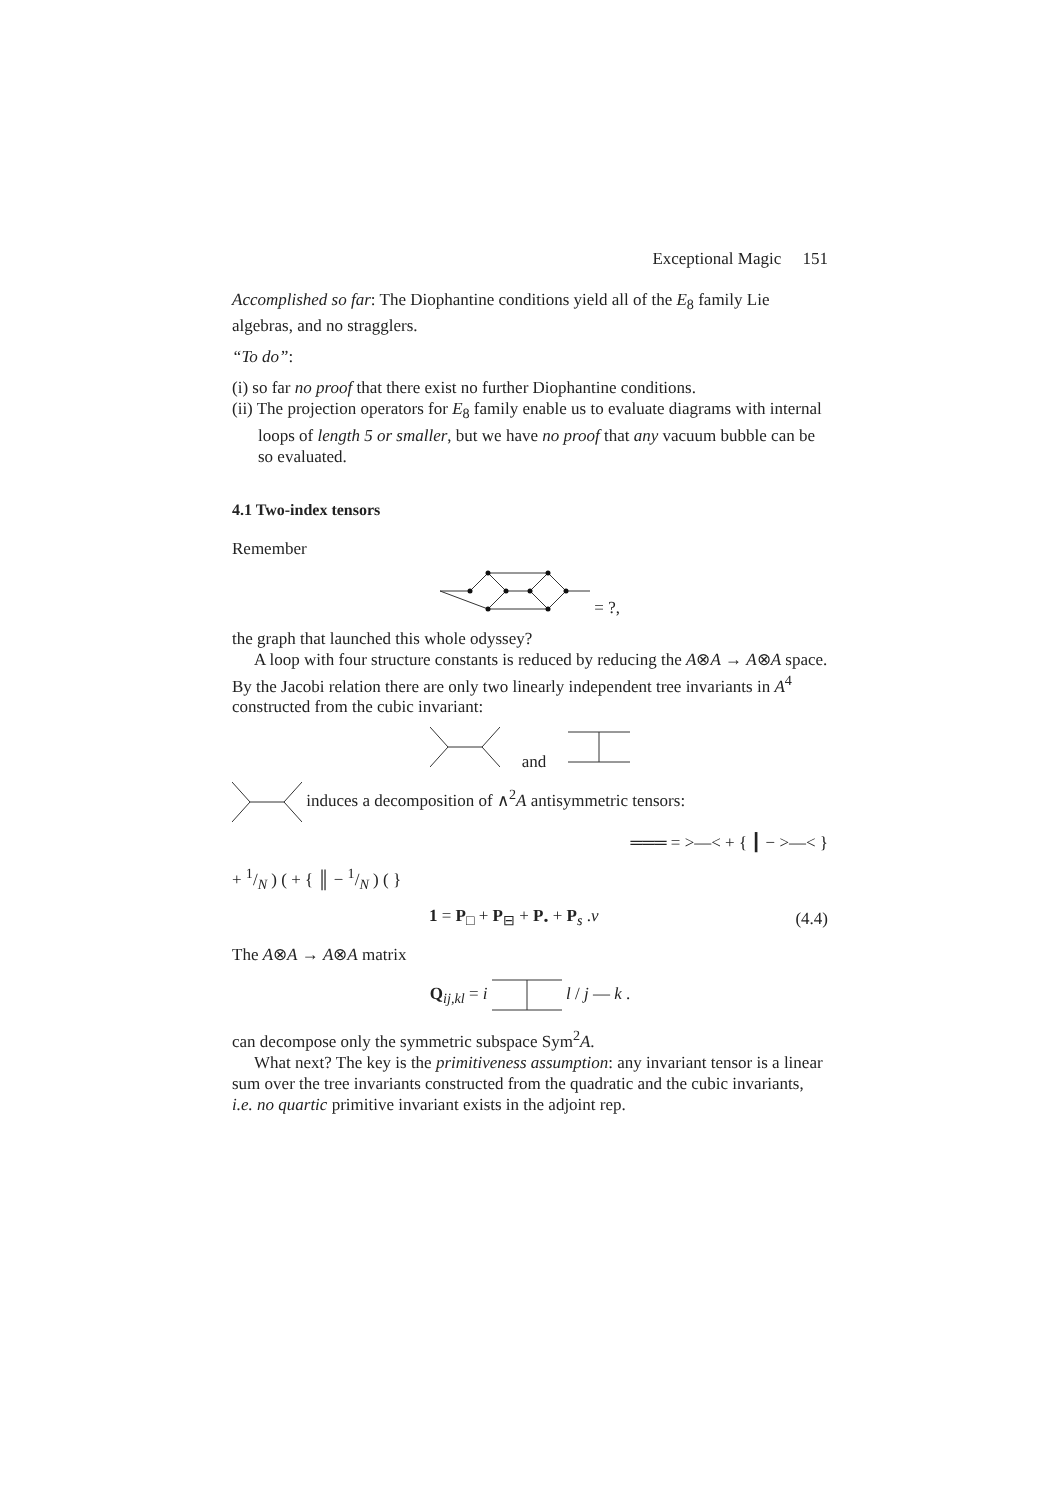Exceptional Magic 151
Accomplished so far: The Diophantine conditions yield all of the E<sub>8</sub> family Lie algebras, and no stragglers.
“To do”:
(i) so far no proof that there exist no further Diophantine conditions.
(ii) The projection operators for E<sub>8</sub> family enable us to evaluate diagrams with internal loops of length 5 or smaller, but we have no proof that any vacuum bubble can be so evaluated.
4.1 Two-index tensors
Remember
= ?,
the graph that launched this whole odyssey?
A loop with four structure constants is reduced by reducing the A⊗A → A⊗A space. By the Jacobi relation there are only two linearly independent tree invariants in A<sup>4</sup> constructed from the cubic invariant:
and
induces a decomposition of ∧<sup>2</sup>A antisymmetric tensors:
═══ = >—< + { ┃ − >—< }
+ 1/N ) ( + { ║ − 1/N ) ( }
1 = P<sub>□</sub> + P<sub>⊟</sub> + P<sub>•</sub> + P<sub>s</sub> .ν (4.4)
The A⊗A → A⊗A matrix
Q<sub>ij,kl</sub> = i l / j — k .
can decompose only the symmetric subspace Sym<sup>2</sup>A.
What next? The key is the primitiveness assumption: any invariant tensor is a linear sum over the tree invariants constructed from the quadratic and the cubic invariants, i.e. no quartic primitive invariant exists in the adjoint rep.